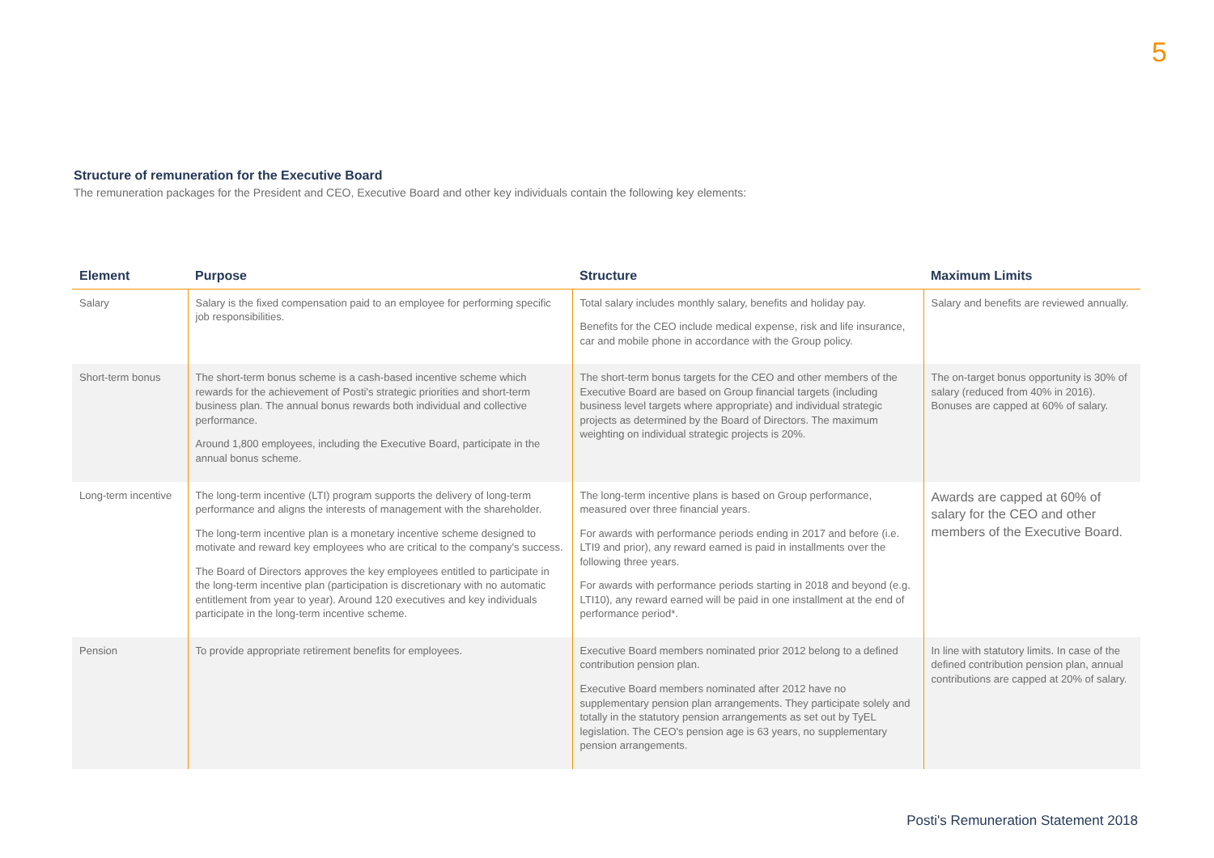5
Structure of remuneration for the Executive Board
The remuneration packages for the President and CEO, Executive Board and other key individuals contain the following key elements:
| Element | Purpose | Structure | Maximum Limits |
| --- | --- | --- | --- |
| Salary | Salary is the fixed compensation paid to an employee for performing specific job responsibilities. | Total salary includes monthly salary, benefits and holiday pay. Benefits for the CEO include medical expense, risk and life insurance, car and mobile phone in accordance with the Group policy. | Salary and benefits are reviewed annually. |
| Short-term bonus | The short-term bonus scheme is a cash-based incentive scheme which rewards for the achievement of Posti's strategic priorities and short-term business plan. The annual bonus rewards both individual and collective performance. Around 1,800 employees, including the Executive Board, participate in the annual bonus scheme. | The short-term bonus targets for the CEO and other members of the Executive Board are based on Group financial targets (including business level targets where appropriate) and individual strategic projects as determined by the Board of Directors. The maximum weighting on individual strategic projects is 20%. | The on-target bonus opportunity is 30% of salary (reduced from 40% in 2016). Bonuses are capped at 60% of salary. |
| Long-term incentive | The long-term incentive (LTI) program supports the delivery of long-term performance and aligns the interests of management with the shareholder. The long-term incentive plan is a monetary incentive scheme designed to motivate and reward key employees who are critical to the company's success. The Board of Directors approves the key employees entitled to participate in the long-term incentive plan (participation is discretionary with no automatic entitlement from year to year). Around 120 executives and key individuals participate in the long-term incentive scheme. | The long-term incentive plans is based on Group performance, measured over three financial years. For awards with performance periods ending in 2017 and before (i.e. LTI9 and prior), any reward earned is paid in installments over the following three years. For awards with performance periods starting in 2018 and beyond (e.g. LTI10), any reward earned will be paid in one installment at the end of performance period*. | Awards are capped at 60% of salary for the CEO and other members of the Executive Board. |
| Pension | To provide appropriate retirement benefits for employees. | Executive Board members nominated prior 2012 belong to a defined contribution pension plan. Executive Board members nominated after 2012 have no supplementary pension plan arrangements. They participate solely and totally in the statutory pension arrangements as set out by TyEL legislation. The CEO's pension age is 63 years, no supplementary pension arrangements. | In line with statutory limits. In case of the defined contribution pension plan, annual contributions are capped at 20% of salary. |
Posti's Remuneration Statement 2018